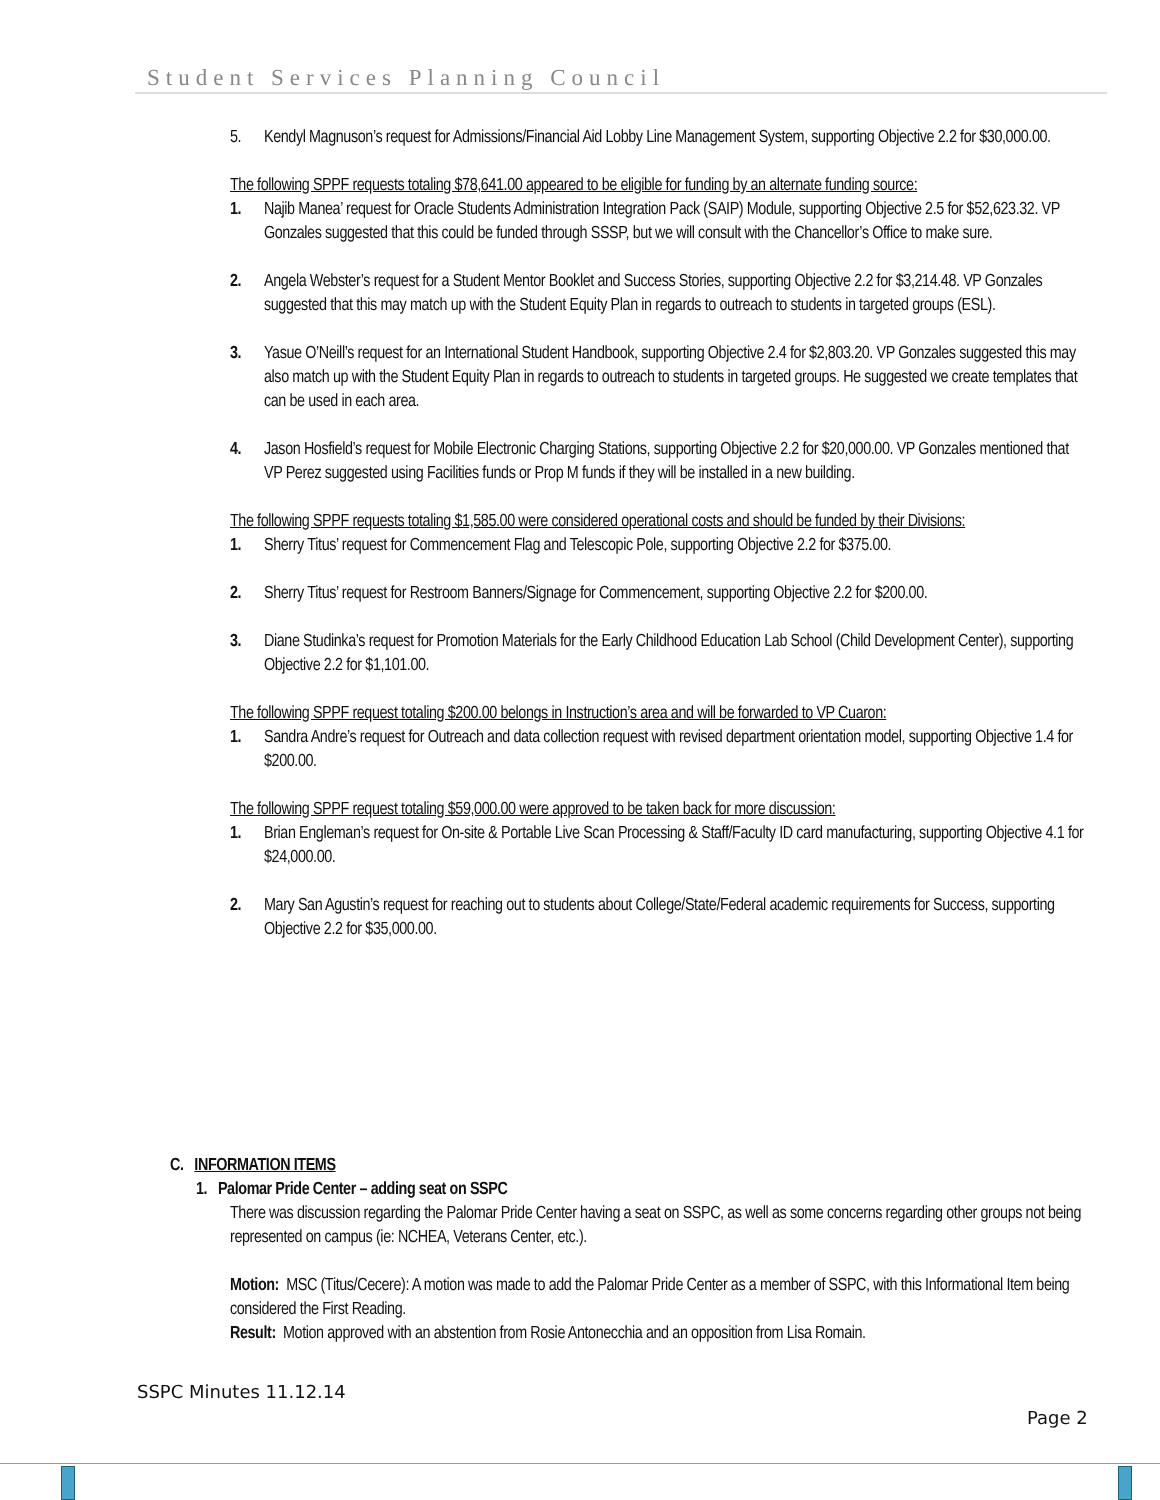Student Services Planning Council
5. Kendyl Magnuson’s request for Admissions/Financial Aid Lobby Line Management System, supporting Objective 2.2 for $30,000.00.
The following SPPF requests totaling $78,641.00 appeared to be eligible for funding by an alternate funding source:
1. Najib Manea’ request for Oracle Students Administration Integration Pack (SAIP) Module, supporting Objective 2.5 for $52,623.32. VP Gonzales suggested that this could be funded through SSSP, but we will consult with the Chancellor’s Office to make sure.
2. Angela Webster’s request for a Student Mentor Booklet and Success Stories, supporting Objective 2.2 for $3,214.48. VP Gonzales suggested that this may match up with the Student Equity Plan in regards to outreach to students in targeted groups (ESL).
3. Yasue O’Neill’s request for an International Student Handbook, supporting Objective 2.4 for $2,803.20. VP Gonzales suggested this may also match up with the Student Equity Plan in regards to outreach to students in targeted groups. He suggested we create templates that can be used in each area.
4. Jason Hosfield’s request for Mobile Electronic Charging Stations, supporting Objective 2.2 for $20,000.00. VP Gonzales mentioned that VP Perez suggested using Facilities funds or Prop M funds if they will be installed in a new building.
The following SPPF requests totaling $1,585.00 were considered operational costs and should be funded by their Divisions:
1. Sherry Titus’ request for Commencement Flag and Telescopic Pole, supporting Objective 2.2 for $375.00.
2. Sherry Titus’ request for Restroom Banners/Signage for Commencement, supporting Objective 2.2 for $200.00.
3. Diane Studinka’s request for Promotion Materials for the Early Childhood Education Lab School (Child Development Center), supporting Objective 2.2 for $1,101.00.
The following SPPF request totaling $200.00 belongs in Instruction’s area and will be forwarded to VP Cuaron:
1. Sandra Andre’s request for Outreach and data collection request with revised department orientation model, supporting Objective 1.4 for $200.00.
The following SPPF request totaling $59,000.00 were approved to be taken back for more discussion:
1. Brian Engleman’s request for On-site & Portable Live Scan Processing & Staff/Faculty ID card manufacturing, supporting Objective 4.1 for $24,000.00.
2. Mary San Agustin’s request for reaching out to students about College/State/Federal academic requirements for Success, supporting Objective 2.2 for $35,000.00.
C. INFORMATION ITEMS
1. Palomar Pride Center – adding seat on SSPC
There was discussion regarding the Palomar Pride Center having a seat on SSPC, as well as some concerns regarding other groups not being represented on campus (ie: NCHEA, Veterans Center, etc.).
Motion: MSC (Titus/Cecere): A motion was made to add the Palomar Pride Center as a member of SSPC, with this Informational Item being considered the First Reading.
Result: Motion approved with an abstention from Rosie Antonecchia and an opposition from Lisa Romain.
SSPC Minutes 11.12.14
Page 2